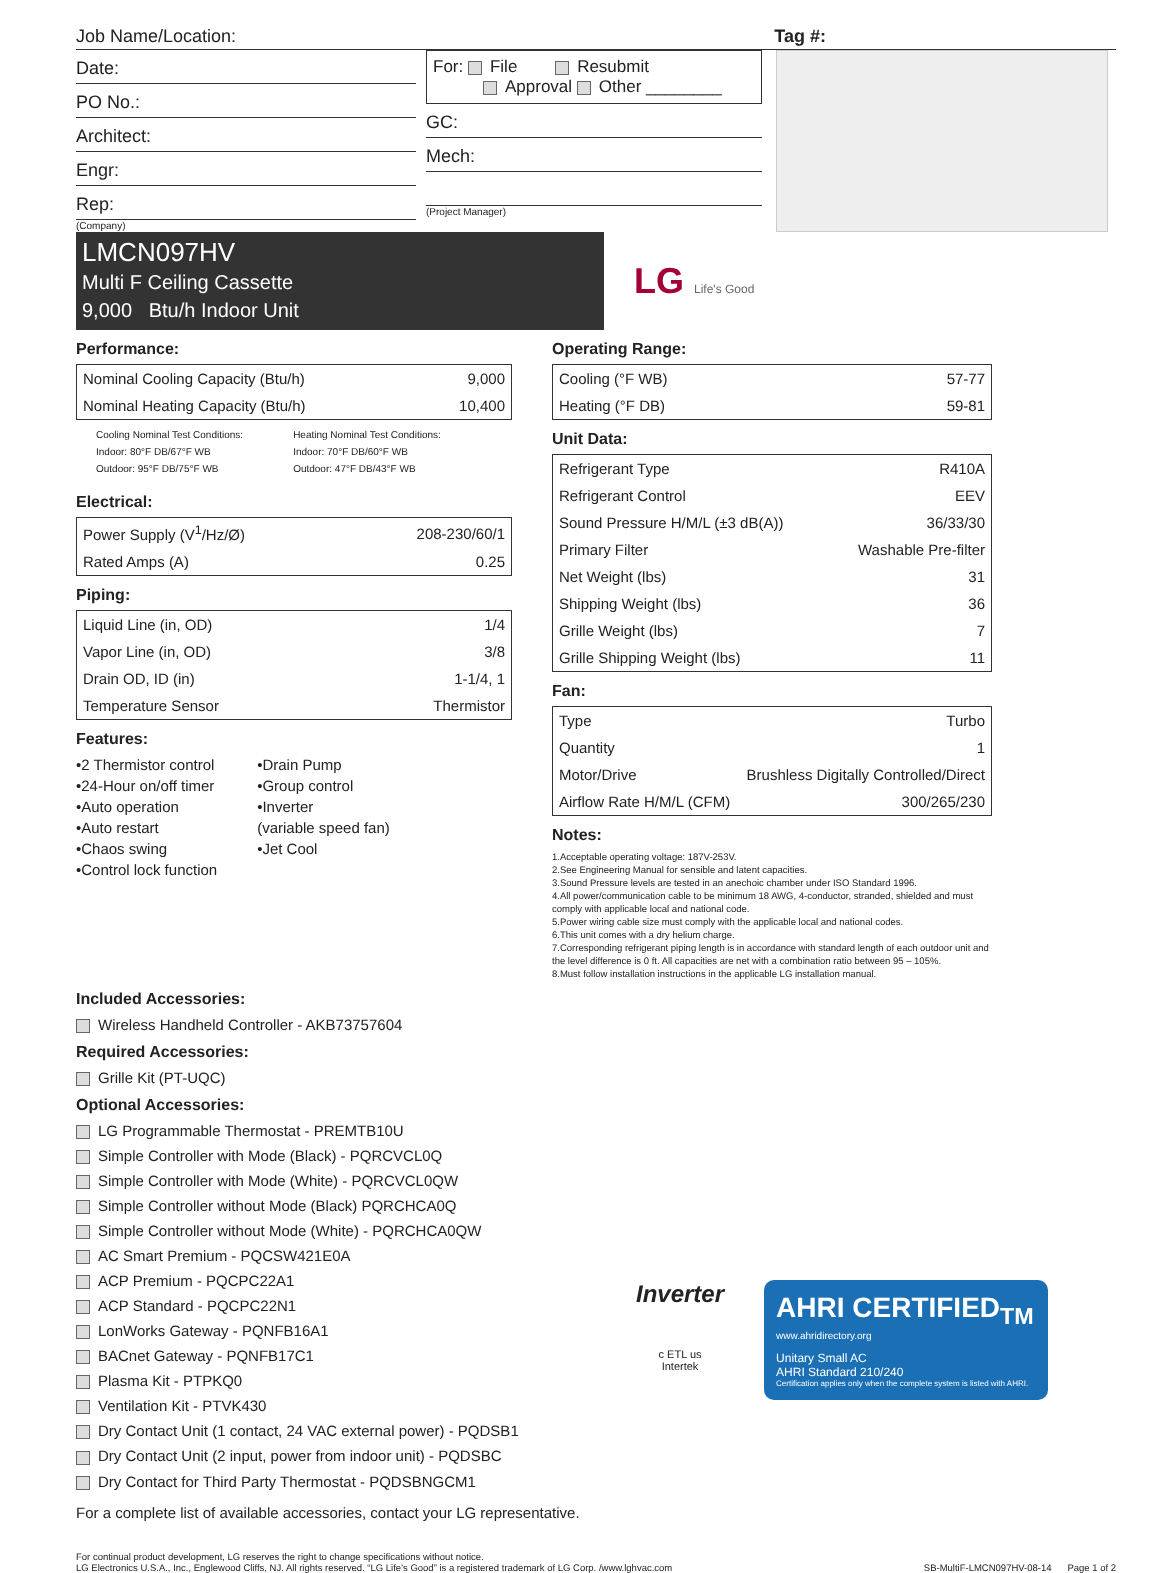Job Name/Location: Tag #:
Date:
PO No.:
Architect:
Engr:
Rep:
(Company)
For: File Resubmit
Approval Other ________
GC:
Mech:
(Project Manager)
LMCN097HV
Multi F Ceiling Cassette
9,000 Btu/h Indoor Unit
LG Life's Good
Performance:
| Nominal Cooling Capacity (Btu/h) | 9,000 |
| Nominal Heating Capacity (Btu/h) | 10,400 |
Cooling Nominal Test Conditions:
Indoor: 80°F DB/67°F WB
Outdoor: 95°F DB/75°F WB
Heating Nominal Test Conditions:
Indoor: 70°F DB/60°F WB
Outdoor: 47°F DB/43°F WB
Electrical:
| Power Supply (V<sup>1</sup>/Hz/Ø) | 208-230/60/1 |
| Rated Amps (A) | 0.25 |
Piping:
| Liquid Line (in, OD) | 1/4 |
| Vapor Line (in, OD) | 3/8 |
| Drain OD, ID (in) | 1-1/4, 1 |
| Temperature Sensor | Thermistor |
Features:
•2 Thermistor control
•24-Hour on/off timer
•Auto operation
•Auto restart
•Chaos swing
•Control lock function
•Drain Pump
•Group control
•Inverter
(variable speed fan)
•Jet Cool
Operating Range:
| Cooling (°F WB) | 57-77 |
| Heating (°F DB) | 59-81 |
Unit Data:
| Refrigerant Type | R410A |
| Refrigerant Control | EEV |
| Sound Pressure H/M/L (±3 dB(A)) | 36/33/30 |
| Primary Filter | Washable Pre-filter |
| Net Weight (lbs) | 31 |
| Shipping Weight (lbs) | 36 |
| Grille Weight (lbs) | 7 |
| Grille Shipping Weight (lbs) | 11 |
Fan:
| Type | Turbo |
| Quantity | 1 |
| Motor/Drive | Brushless Digitally Controlled/Direct |
| Airflow Rate H/M/L (CFM) | 300/265/230 |
Notes:
1.Acceptable operating voltage: 187V-253V.
2.See Engineering Manual for sensible and latent capacities.
3.Sound Pressure levels are tested in an anechoic chamber under ISO Standard 1996.
4.All power/communication cable to be minimum 18 AWG, 4-conductor, stranded, shielded and must comply with applicable local and national code.
5.Power wiring cable size must comply with the applicable local and national codes.
6.This unit comes with a dry helium charge.
7.Corresponding refrigerant piping length is in accordance with standard length of each outdoor unit and the level difference is 0 ft. All capacities are net with a combination ratio between 95 – 105%.
8.Must follow installation instructions in the applicable LG installation manual.
Included Accessories:
Wireless Handheld Controller - AKB73757604
Required Accessories:
Grille Kit (PT-UQC)
Optional Accessories:
LG Programmable Thermostat - PREMTB10U
Simple Controller with Mode (Black) - PQRCVCL0Q
Simple Controller with Mode (White) - PQRCVCL0QW
Simple Controller without Mode (Black) PQRCHCA0Q
Simple Controller without Mode (White) - PQRCHCA0QW
AC Smart Premium - PQCSW421E0A
ACP Premium - PQCPC22A1
ACP Standard - PQCPC22N1
LonWorks Gateway - PQNFB16A1
BACnet Gateway - PQNFB17C1
Plasma Kit - PTPKQ0
Ventilation Kit - PTVK430
Dry Contact Unit (1 contact, 24 VAC external power) - PQDSB1
Dry Contact Unit (2 input, power from indoor unit) - PQDSBC
Dry Contact for Third Party Thermostat - PQDSBNGCM1
For a complete list of available accessories, contact your LG representative.
Inverter
c ETL us
Intertek
AHRI CERTIFIED<sub>TM</sub>
www.ahridirectory.org
Unitary Small AC
AHRI Standard 210/240
Certification applies only when the complete system is listed with AHRI.
For continual product development, LG reserves the right to change specifications without notice.
LG Electronics U.S.A., Inc., Englewood Cliffs, NJ. All rights reserved. “LG Life’s Good” is a registered trademark of LG Corp. /www.lghvac.com
SB-MultiF-LMCN097HV-08-14 Page 1 of 2